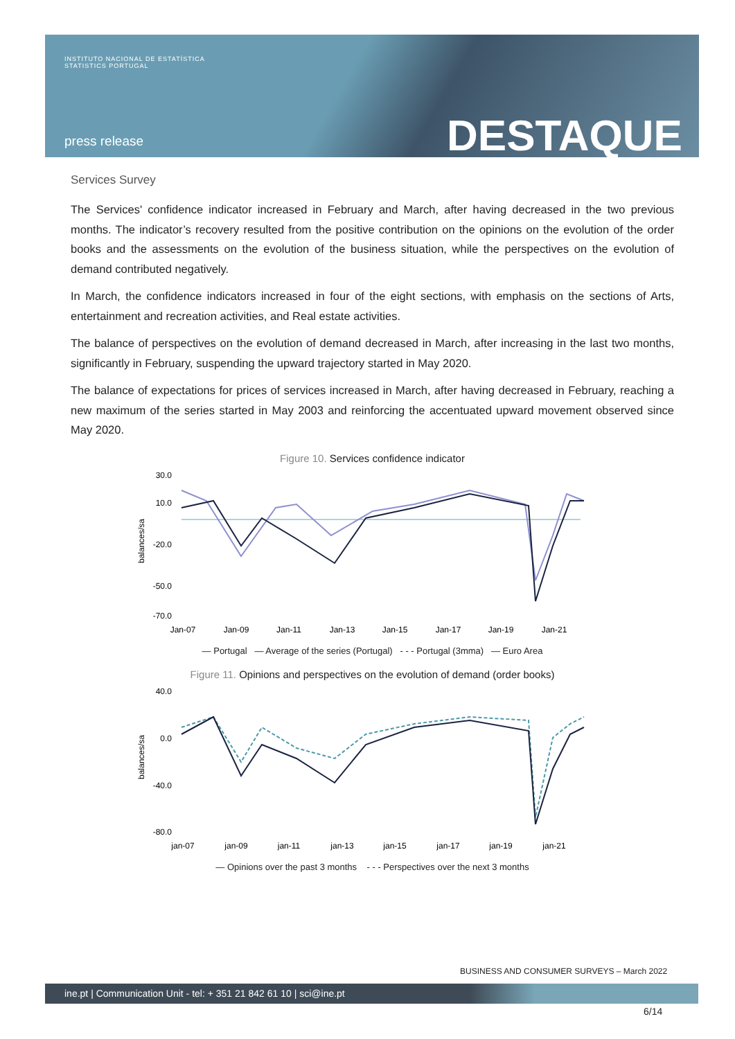INSTITUTO NACIONAL DE ESTATÍSTICA
STATISTICS PORTUGAL
press release DESTAQUE
Services Survey
The Services' confidence indicator increased in February and March, after having decreased in the two previous months. The indicator’s recovery resulted from the positive contribution on the opinions on the evolution of the order books and the assessments on the evolution of the business situation, while the perspectives on the evolution of demand contributed negatively.
In March, the confidence indicators increased in four of the eight sections, with emphasis on the sections of Arts, entertainment and recreation activities, and Real estate activities.
The balance of perspectives on the evolution of demand decreased in March, after increasing in the last two months, significantly in February, suspending the upward trajectory started in May 2020.
The balance of expectations for prices of services increased in March, after having decreased in February, reaching a new maximum of the series started in May 2003 and reinforcing the accentuated upward movement observed since May 2020.
Figure 10. Services confidence indicator
balances/sa
30.0
10.0
-20.0
-50.0
-70.0
Jan-07
Jan-09
Jan-11
Jan-13
Jan-15
Jan-17
Jan-19
Jan-21
— Portugal — Average of the series (Portugal) - - - Portugal (3mma) — Euro Area
Figure 11. Opinions and perspectives on the evolution of demand (order books)
balances/sa
40.0
0.0
-40.0
-80.0
jan-07
jan-09
jan-11
jan-13
jan-15
jan-17
jan-19
jan-21
— Opinions over the past 3 months - - - Perspectives over the next 3 months
BUSINESS AND CONSUMER SURVEYS – March 2022
ine.pt | Communication Unit - tel: + 351 21 842 61 10 | sci@ine.pt
6/14